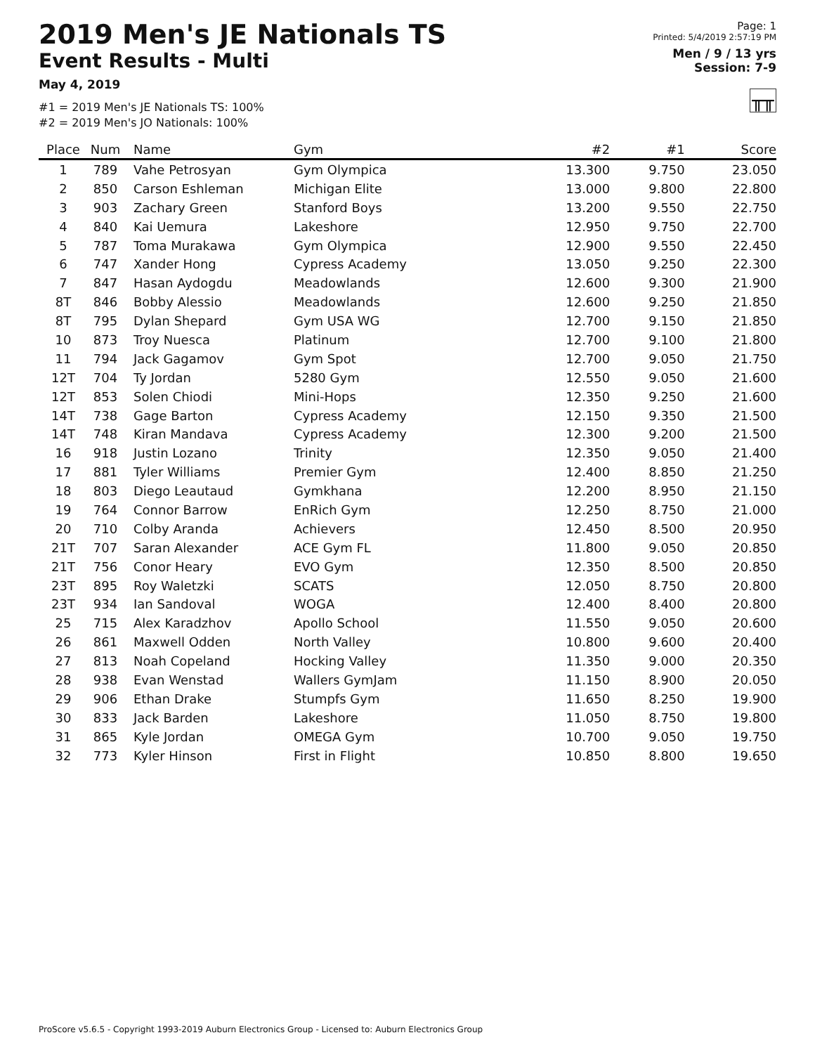2019 Men's JE Nationals TS
Event Results - Multi
May 4, 2019
#1 = 2019 Men's JE Nationals TS: 100%
#2 = 2019 Men's JO Nationals: 100%
Page: 1
Printed: 5/4/2019 2:57:19 PM
Men / 9 / 13 yrs
Session: 7-9
╥╥
| Place | Num | Name | Gym | #2 | #1 | Score |
| --- | --- | --- | --- | --- | --- | --- |
| 1 | 789 | Vahe Petrosyan | Gym Olympica | 13.300 | 9.750 | 23.050 |
| 2 | 850 | Carson Eshleman | Michigan Elite | 13.000 | 9.800 | 22.800 |
| 3 | 903 | Zachary Green | Stanford Boys | 13.200 | 9.550 | 22.750 |
| 4 | 840 | Kai Uemura | Lakeshore | 12.950 | 9.750 | 22.700 |
| 5 | 787 | Toma Murakawa | Gym Olympica | 12.900 | 9.550 | 22.450 |
| 6 | 747 | Xander Hong | Cypress Academy | 13.050 | 9.250 | 22.300 |
| 7 | 847 | Hasan Aydogdu | Meadowlands | 12.600 | 9.300 | 21.900 |
| 8T | 846 | Bobby Alessio | Meadowlands | 12.600 | 9.250 | 21.850 |
| 8T | 795 | Dylan Shepard | Gym USA WG | 12.700 | 9.150 | 21.850 |
| 10 | 873 | Troy Nuesca | Platinum | 12.700 | 9.100 | 21.800 |
| 11 | 794 | Jack Gagamov | Gym Spot | 12.700 | 9.050 | 21.750 |
| 12T | 704 | Ty Jordan | 5280 Gym | 12.550 | 9.050 | 21.600 |
| 12T | 853 | Solen Chiodi | Mini-Hops | 12.350 | 9.250 | 21.600 |
| 14T | 738 | Gage Barton | Cypress Academy | 12.150 | 9.350 | 21.500 |
| 14T | 748 | Kiran Mandava | Cypress Academy | 12.300 | 9.200 | 21.500 |
| 16 | 918 | Justin Lozano | Trinity | 12.350 | 9.050 | 21.400 |
| 17 | 881 | Tyler Williams | Premier Gym | 12.400 | 8.850 | 21.250 |
| 18 | 803 | Diego Leautaud | Gymkhana | 12.200 | 8.950 | 21.150 |
| 19 | 764 | Connor Barrow | EnRich Gym | 12.250 | 8.750 | 21.000 |
| 20 | 710 | Colby Aranda | Achievers | 12.450 | 8.500 | 20.950 |
| 21T | 707 | Saran Alexander | ACE Gym FL | 11.800 | 9.050 | 20.850 |
| 21T | 756 | Conor Heary | EVO Gym | 12.350 | 8.500 | 20.850 |
| 23T | 895 | Roy Waletzki | SCATS | 12.050 | 8.750 | 20.800 |
| 23T | 934 | Ian Sandoval | WOGA | 12.400 | 8.400 | 20.800 |
| 25 | 715 | Alex Karadzhov | Apollo School | 11.550 | 9.050 | 20.600 |
| 26 | 861 | Maxwell Odden | North Valley | 10.800 | 9.600 | 20.400 |
| 27 | 813 | Noah Copeland | Hocking Valley | 11.350 | 9.000 | 20.350 |
| 28 | 938 | Evan Wenstad | Wallers GymJam | 11.150 | 8.900 | 20.050 |
| 29 | 906 | Ethan Drake | Stumpfs Gym | 11.650 | 8.250 | 19.900 |
| 30 | 833 | Jack Barden | Lakeshore | 11.050 | 8.750 | 19.800 |
| 31 | 865 | Kyle Jordan | OMEGA Gym | 10.700 | 9.050 | 19.750 |
| 32 | 773 | Kyler Hinson | First in Flight | 10.850 | 8.800 | 19.650 |
ProScore v5.6.5 - Copyright 1993-2019 Auburn Electronics Group - Licensed to: Auburn Electronics Group